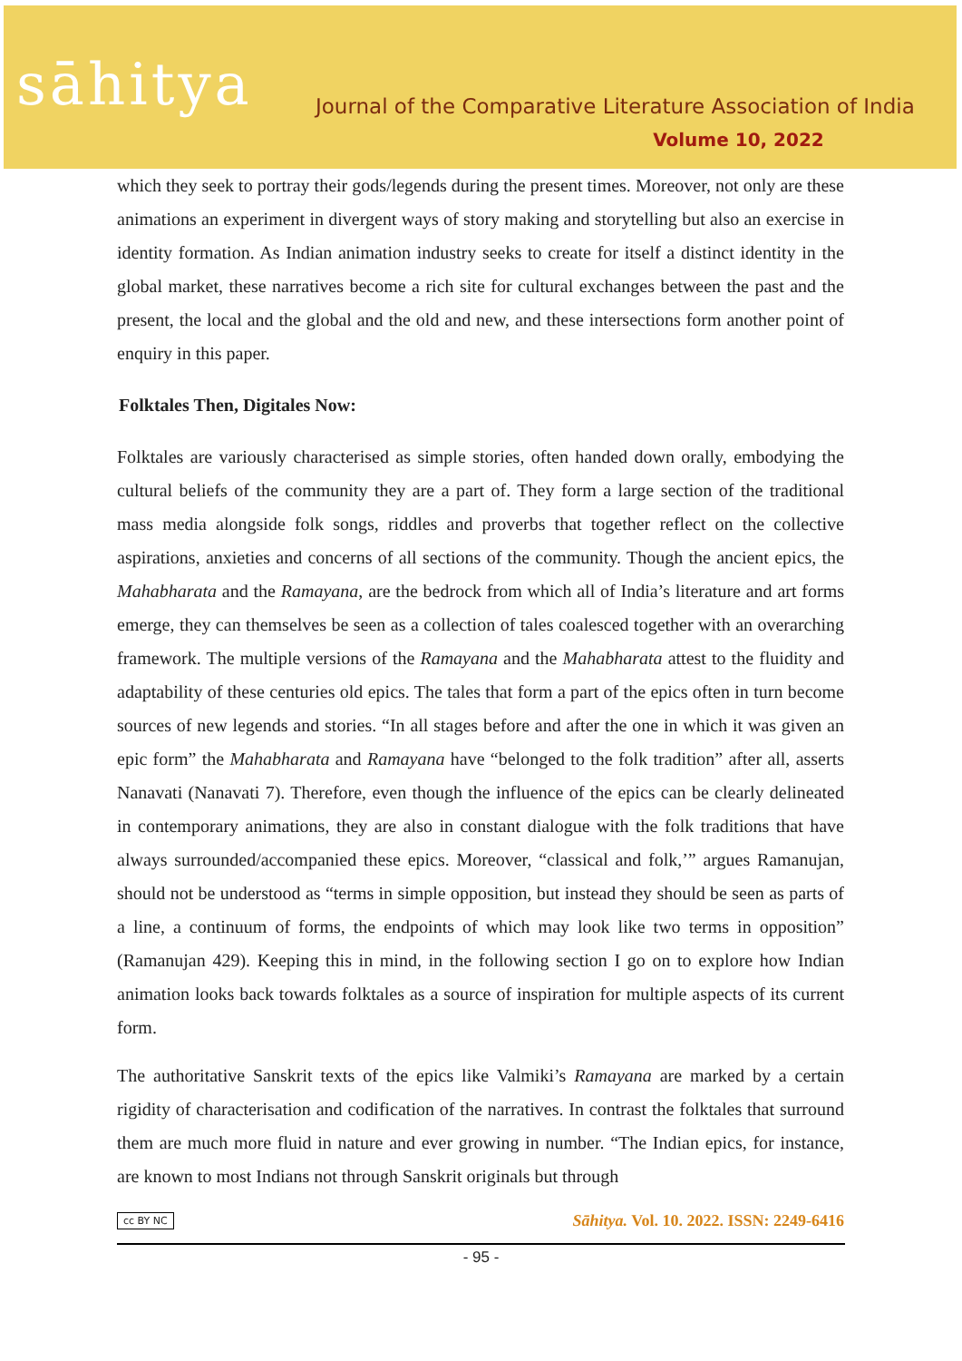sāhitya
Journal of the Comparative Literature Association of India
Volume 10, 2022
which they seek to portray their gods/legends during the present times. Moreover, not only are these animations an experiment in divergent ways of story making and storytelling but also an exercise in identity formation. As Indian animation industry seeks to create for itself a distinct identity in the global market, these narratives become a rich site for cultural exchanges between the past and the present, the local and the global and the old and new, and these intersections form another point of enquiry in this paper.
Folktales Then, Digitales Now:
Folktales are variously characterised as simple stories, often handed down orally, embodying the cultural beliefs of the community they are a part of. They form a large section of the traditional mass media alongside folk songs, riddles and proverbs that together reflect on the collective aspirations, anxieties and concerns of all sections of the community. Though the ancient epics, the Mahabharata and the Ramayana, are the bedrock from which all of India’s literature and art forms emerge, they can themselves be seen as a collection of tales coalesced together with an overarching framework. The multiple versions of the Ramayana and the Mahabharata attest to the fluidity and adaptability of these centuries old epics. The tales that form a part of the epics often in turn become sources of new legends and stories. “In all stages before and after the one in which it was given an epic form” the Mahabharata and Ramayana have “belonged to the folk tradition” after all, asserts Nanavati (Nanavati 7). Therefore, even though the influence of the epics can be clearly delineated in contemporary animations, they are also in constant dialogue with the folk traditions that have always surrounded/accompanied these epics. Moreover, “classical and folk,’” argues Ramanujan, should not be understood as “terms in simple opposition, but instead they should be seen as parts of a line, a continuum of forms, the endpoints of which may look like two terms in opposition” (Ramanujan 429). Keeping this in mind, in the following section I go on to explore how Indian animation looks back towards folktales as a source of inspiration for multiple aspects of its current form.
The authoritative Sanskrit texts of the epics like Valmiki’s Ramayana are marked by a certain rigidity of characterisation and codification of the narratives. In contrast the folktales that surround them are much more fluid in nature and ever growing in number. “The Indian epics, for instance, are known to most Indians not through Sanskrit originals but through
cc BY NC Sāhitya. Vol. 10. 2022. ISSN: 2249-6416
- 95 -